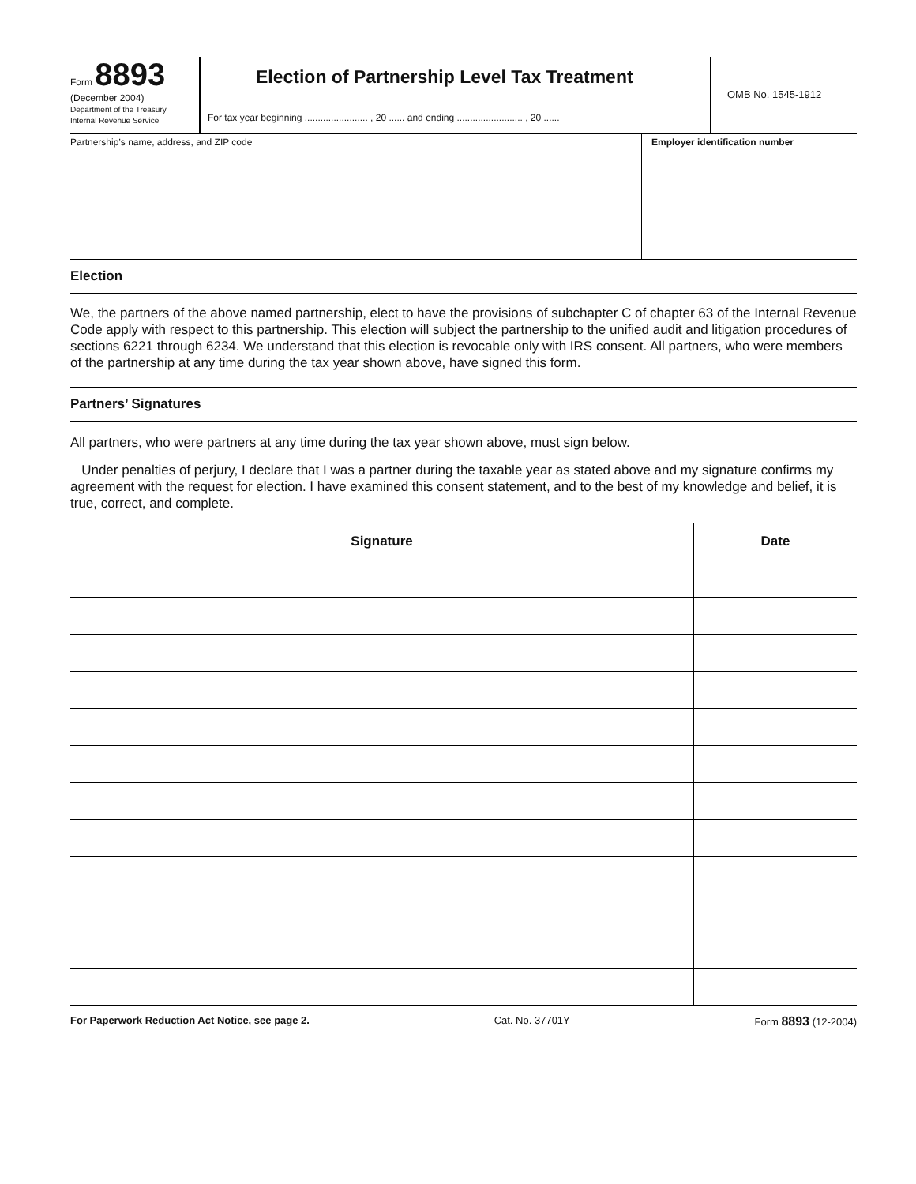Form 8893
(December 2004)
Department of the Treasury
Internal Revenue Service
Election of Partnership Level Tax Treatment
For tax year beginning ........................ , 20 ...... and ending ......................... , 20 ......
OMB No. 1545-1912
Partnership’s name, address, and ZIP code
Employer identification number
Election
We, the partners of the above named partnership, elect to have the provisions of subchapter C of chapter 63 of the Internal Revenue Code apply with respect to this partnership. This election will subject the partnership to the unified audit and litigation procedures of sections 6221 through 6234. We understand that this election is revocable only with IRS consent. All partners, who were members of the partnership at any time during the tax year shown above, have signed this form.
Partners’ Signatures
All partners, who were partners at any time during the tax year shown above, must sign below.
Under penalties of perjury, I declare that I was a partner during the taxable year as stated above and my signature confirms my agreement with the request for election. I have examined this consent statement, and to the best of my knowledge and belief, it is true, correct, and complete.
| Signature | Date |
| --- | --- |
For Paperwork Reduction Act Notice, see page 2. Cat. No. 37701Y Form 8893 (12-2004)